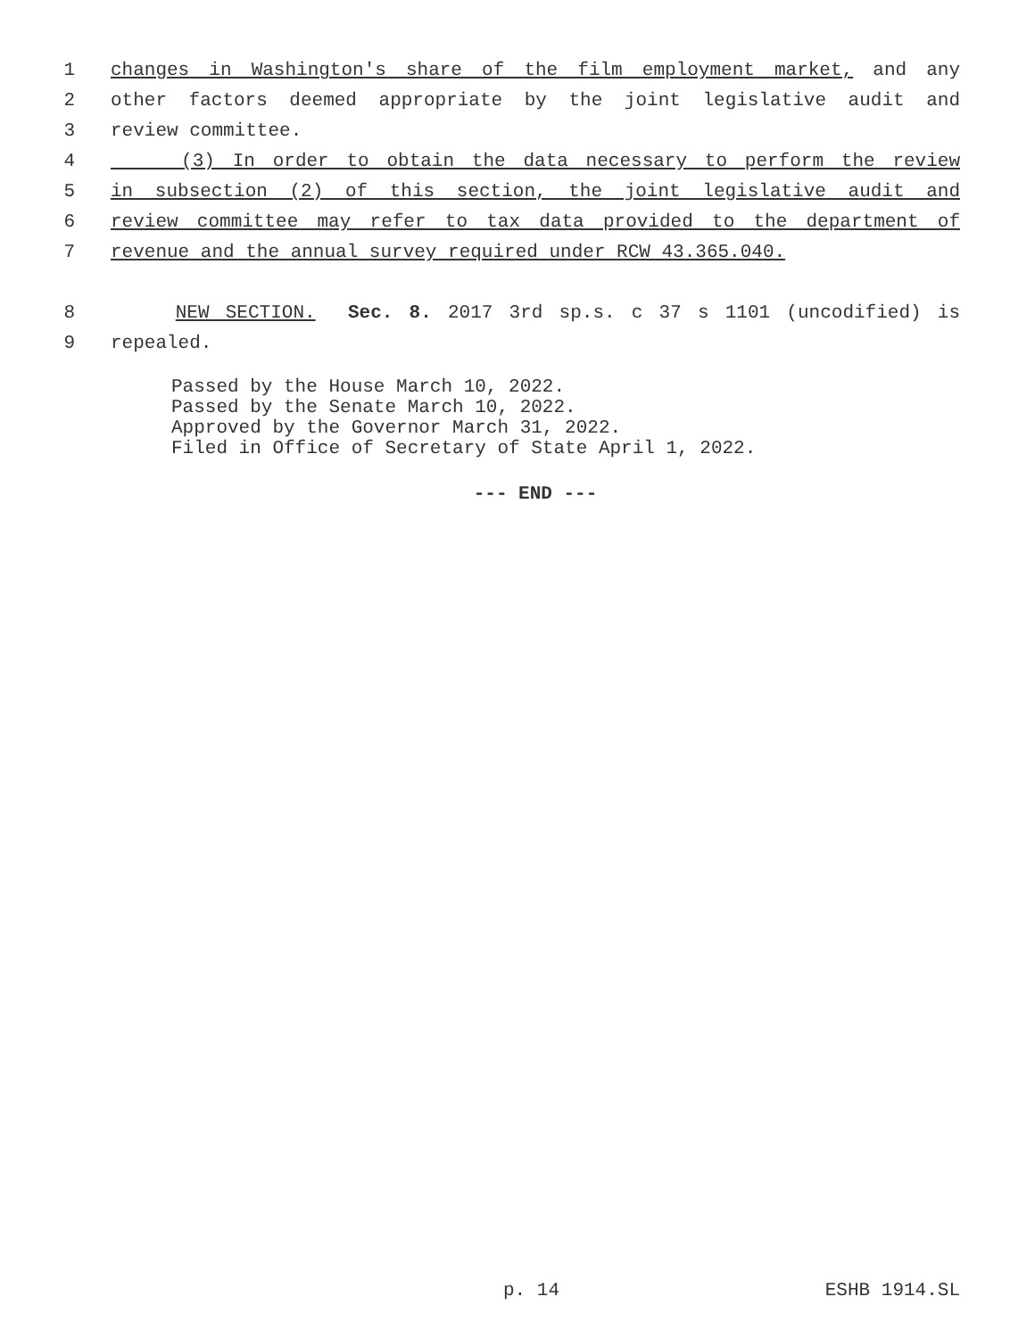1 changes in Washington's share of the film employment market, and any
2 other factors deemed appropriate by the joint legislative audit and
3 review committee.
4 (3) In order to obtain the data necessary to perform the review
5 in subsection (2) of this section, the joint legislative audit and
6 review committee may refer to tax data provided to the department of
7 revenue and the annual survey required under RCW 43.365.040.
8 NEW SECTION. Sec. 8. 2017 3rd sp.s. c 37 s 1101 (uncodified) is
9 repealed.
Passed by the House March 10, 2022.
Passed by the Senate March 10, 2022.
Approved by the Governor March 31, 2022.
Filed in Office of Secretary of State April 1, 2022.
--- END ---
p. 14 ESHB 1914.SL